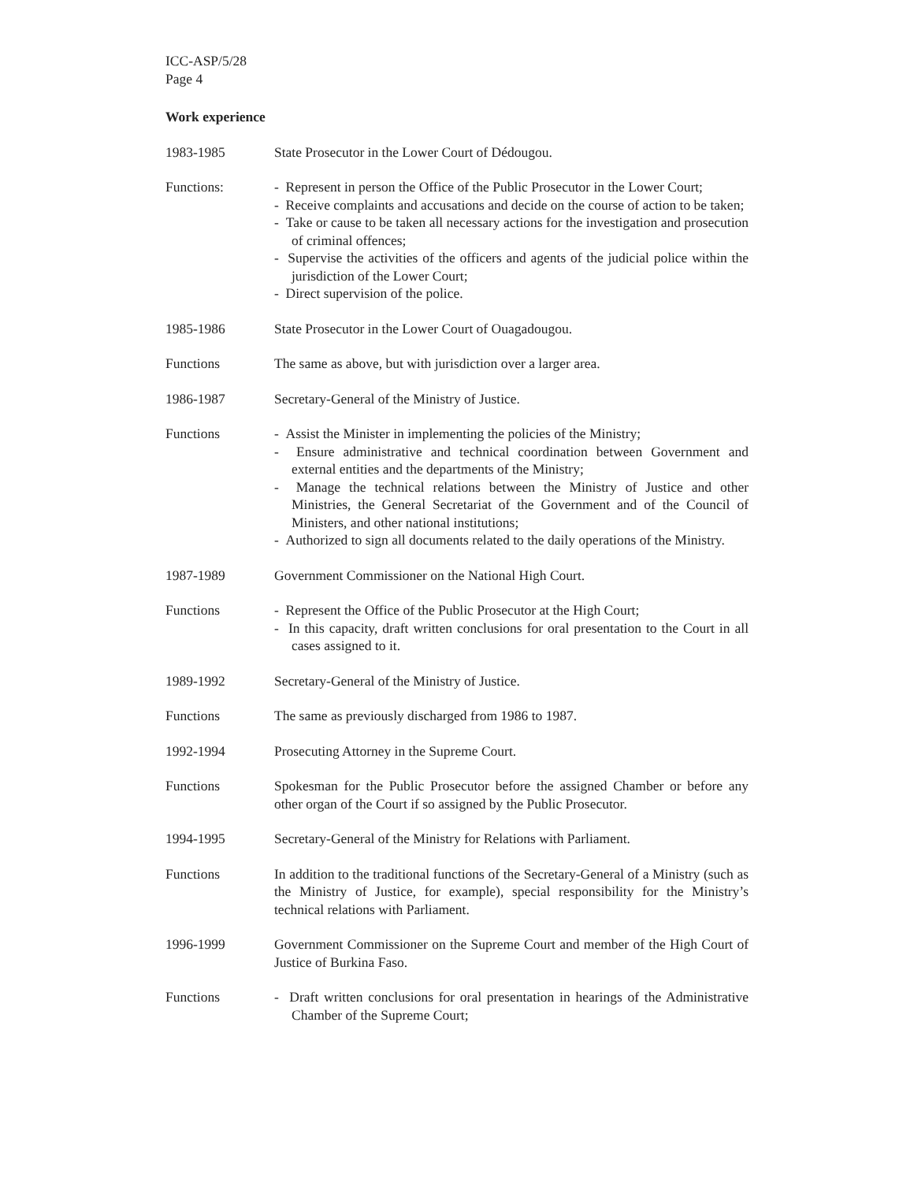ICC-ASP/5/28
Page 4
Work experience
1983-1985 State Prosecutor in the Lower Court of Dédougou.
Functions: - Represent in person the Office of the Public Prosecutor in the Lower Court;
- Receive complaints and accusations and decide on the course of action to be taken;
- Take or cause to be taken all necessary actions for the investigation and prosecution of criminal offences;
- Supervise the activities of the officers and agents of the judicial police within the jurisdiction of the Lower Court;
- Direct supervision of the police.
1985-1986 State Prosecutor in the Lower Court of Ouagadougou.
Functions The same as above, but with jurisdiction over a larger area.
1986-1987 Secretary-General of the Ministry of Justice.
Functions - Assist the Minister in implementing the policies of the Ministry;
- Ensure administrative and technical coordination between Government and external entities and the departments of the Ministry;
- Manage the technical relations between the Ministry of Justice and other Ministries, the General Secretariat of the Government and of the Council of Ministers, and other national institutions;
- Authorized to sign all documents related to the daily operations of the Ministry.
1987-1989 Government Commissioner on the National High Court.
Functions - Represent the Office of the Public Prosecutor at the High Court;
- In this capacity, draft written conclusions for oral presentation to the Court in all cases assigned to it.
1989-1992 Secretary-General of the Ministry of Justice.
Functions The same as previously discharged from 1986 to 1987.
1992-1994 Prosecuting Attorney in the Supreme Court.
Functions Spokesman for the Public Prosecutor before the assigned Chamber or before any other organ of the Court if so assigned by the Public Prosecutor.
1994-1995 Secretary-General of the Ministry for Relations with Parliament.
Functions In addition to the traditional functions of the Secretary-General of a Ministry (such as the Ministry of Justice, for example), special responsibility for the Ministry’s technical relations with Parliament.
1996-1999 Government Commissioner on the Supreme Court and member of the High Court of Justice of Burkina Faso.
Functions - Draft written conclusions for oral presentation in hearings of the Administrative Chamber of the Supreme Court;